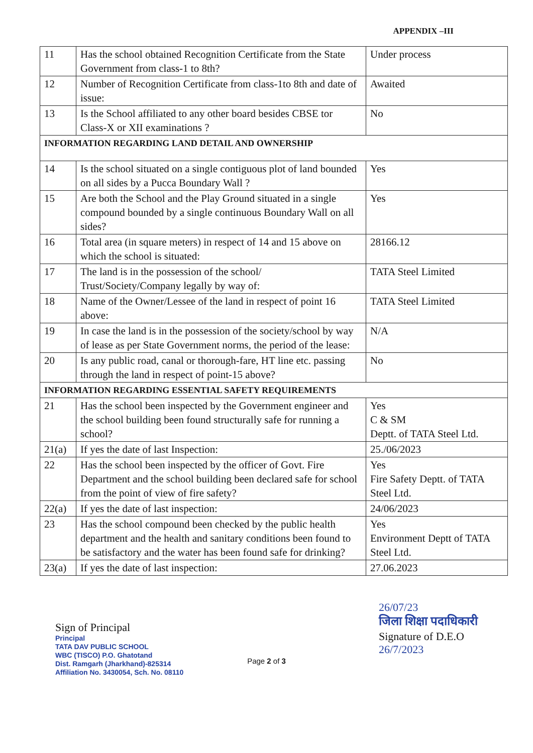APPENDIX –III
| 11 | Has the school obtained Recognition Certificate from the State Government from class-1 to 8th? | Under process |
| 12 | Number of Recognition Certificate from class-1to 8th and date of issue: | Awaited |
| 13 | Is the School affiliated to any other board besides CBSE tor Class-X or XII examinations ? | No |
| INFORMATION REGARDING LAND DETAIL AND OWNERSHIP | | |
| 14 | Is the school situated on a single contiguous plot of land bounded on all sides by a Pucca Boundary Wall ? | Yes |
| 15 | Are both the School and the Play Ground situated in a single compound bounded by a single continuous Boundary Wall on all sides? | Yes |
| 16 | Total area (in square meters) in respect of 14 and 15 above on which the school is situated: | 28166.12 |
| 17 | The land is in the possession of the school/ Trust/Society/Company legally by way of: | TATA Steel Limited |
| 18 | Name of the Owner/Lessee of the land in respect of point 16 above: | TATA Steel Limited |
| 19 | In case the land is in the possession of the society/school by way of lease as per State Government norms, the period of the lease: | N/A |
| 20 | Is any public road, canal or thorough-fare, HT line etc. passing through the land in respect of point-15 above? | No |
| INFORMATION REGARDING ESSENTIAL SAFETY REQUIREMENTS | | |
| 21 | Has the school been inspected by the Government engineer and the school building been found structurally safe for running a school? | Yes C & SM Deptt. of TATA Steel Ltd. |
| 21(a) | If yes the date of last Inspection: | 25./06/2023 |
| 22 | Has the school been inspected by the officer of Govt. Fire Department and the school building been declared safe for school from the point of view of fire safety? | Yes Fire Safety Deptt. of TATA Steel Ltd. |
| 22(a) | If yes the date of last inspection: | 24/06/2023 |
| 23 | Has the school compound been checked by the public health department and the health and sanitary conditions been found to be satisfactory and the water has been found safe for drinking? | Yes Environment Deptt of TATA Steel Ltd. |
| 23(a) | If yes the date of last inspection: | 27.06.2023 |
Sign of Principal
Principal
TATA DAV PUBLIC SCHOOL
WBC (TISCO) P.O. Ghatotand
Dist. Ramgarh (Jharkhand)-825314
Affiliation No. 3430054, Sch. No. 08110
26/07/23
जिला शिक्षा पदाधिकारी
Signature of D.E.O
26/7/2023
Page 2 of 3